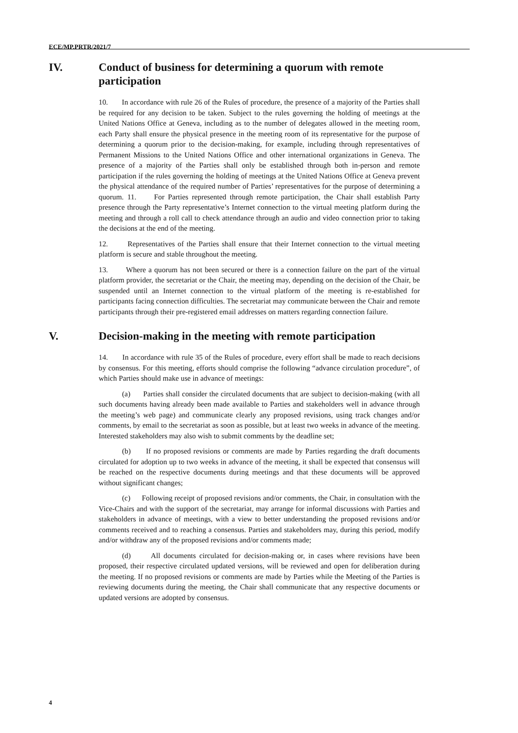ECE/MP.PRTR/2021/7
IV. Conduct of business for determining a quorum with remote participation
10. In accordance with rule 26 of the Rules of procedure, the presence of a majority of the Parties shall be required for any decision to be taken. Subject to the rules governing the holding of meetings at the United Nations Office at Geneva, including as to the number of delegates allowed in the meeting room, each Party shall ensure the physical presence in the meeting room of its representative for the purpose of determining a quorum prior to the decision-making, for example, including through representatives of Permanent Missions to the United Nations Office and other international organizations in Geneva. The presence of a majority of the Parties shall only be established through both in-person and remote participation if the rules governing the holding of meetings at the United Nations Office at Geneva prevent the physical attendance of the required number of Parties’ representatives for the purpose of determining a quorum. 11. For Parties represented through remote participation, the Chair shall establish Party presence through the Party representative’s Internet connection to the virtual meeting platform during the meeting and through a roll call to check attendance through an audio and video connection prior to taking the decisions at the end of the meeting.
12. Representatives of the Parties shall ensure that their Internet connection to the virtual meeting platform is secure and stable throughout the meeting.
13. Where a quorum has not been secured or there is a connection failure on the part of the virtual platform provider, the secretariat or the Chair, the meeting may, depending on the decision of the Chair, be suspended until an Internet connection to the virtual platform of the meeting is re-established for participants facing connection difficulties. The secretariat may communicate between the Chair and remote participants through their pre-registered email addresses on matters regarding connection failure.
V. Decision-making in the meeting with remote participation
14. In accordance with rule 35 of the Rules of procedure, every effort shall be made to reach decisions by consensus. For this meeting, efforts should comprise the following “advance circulation procedure”, of which Parties should make use in advance of meetings:
(a) Parties shall consider the circulated documents that are subject to decision-making (with all such documents having already been made available to Parties and stakeholders well in advance through the meeting’s web page) and communicate clearly any proposed revisions, using track changes and/or comments, by email to the secretariat as soon as possible, but at least two weeks in advance of the meeting. Interested stakeholders may also wish to submit comments by the deadline set;
(b) If no proposed revisions or comments are made by Parties regarding the draft documents circulated for adoption up to two weeks in advance of the meeting, it shall be expected that consensus will be reached on the respective documents during meetings and that these documents will be approved without significant changes;
(c) Following receipt of proposed revisions and/or comments, the Chair, in consultation with the Vice-Chairs and with the support of the secretariat, may arrange for informal discussions with Parties and stakeholders in advance of meetings, with a view to better understanding the proposed revisions and/or comments received and to reaching a consensus. Parties and stakeholders may, during this period, modify and/or withdraw any of the proposed revisions and/or comments made;
(d) All documents circulated for decision-making or, in cases where revisions have been proposed, their respective circulated updated versions, will be reviewed and open for deliberation during the meeting. If no proposed revisions or comments are made by Parties while the Meeting of the Parties is reviewing documents during the meeting, the Chair shall communicate that any respective documents or updated versions are adopted by consensus.
4